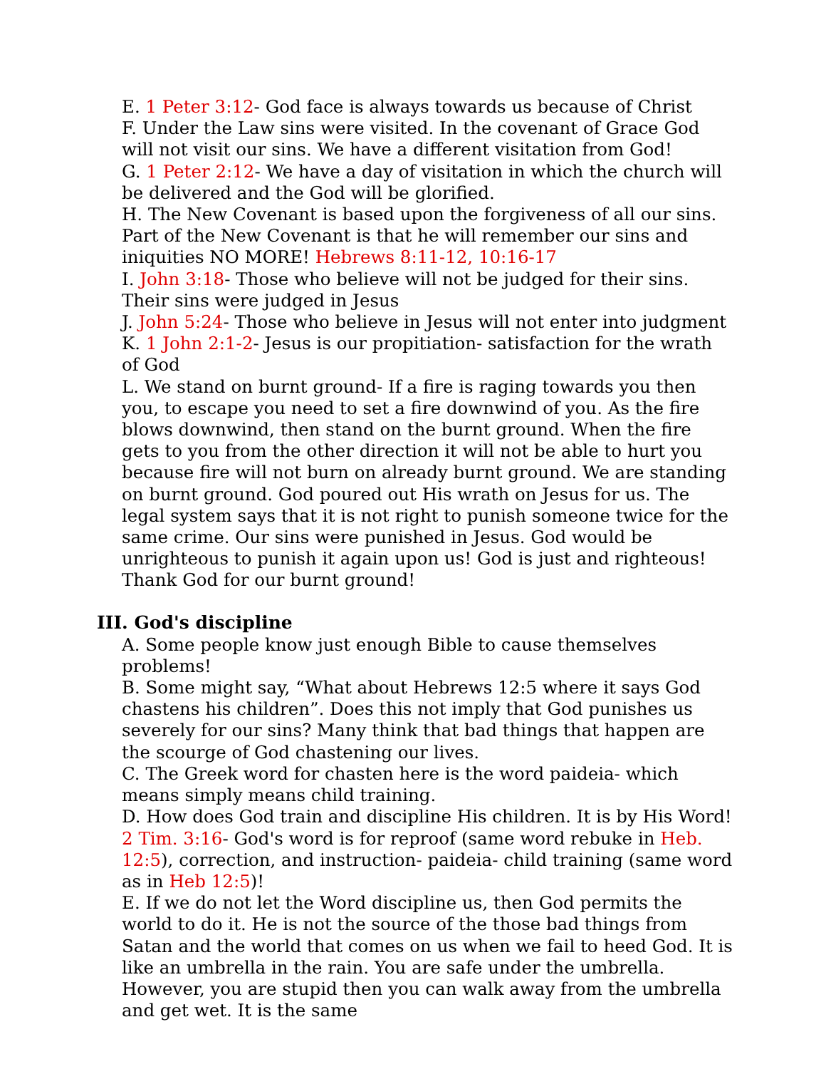E. 1 Peter 3:12- God face is always towards us because of Christ
F. Under the Law sins were visited. In the covenant of Grace God will not visit our sins. We have a different visitation from God!
G. 1 Peter 2:12- We have a day of visitation in which the church will be delivered and the God will be glorified.
H. The New Covenant is based upon the forgiveness of all our sins. Part of the New Covenant is that he will remember our sins and iniquities NO MORE! Hebrews 8:11-12, 10:16-17
I. John 3:18- Those who believe will not be judged for their sins. Their sins were judged in Jesus
J. John 5:24- Those who believe in Jesus will not enter into judgment
K. 1 John 2:1-2- Jesus is our propitiation- satisfaction for the wrath of God
L. We stand on burnt ground- If a fire is raging towards you then you, to escape you need to set a fire downwind of you. As the fire blows downwind, then stand on the burnt ground. When the fire gets to you from the other direction it will not be able to hurt you because fire will not burn on already burnt ground. We are standing on burnt ground. God poured out His wrath on Jesus for us. The legal system says that it is not right to punish someone twice for the same crime. Our sins were punished in Jesus. God would be unrighteous to punish it again upon us! God is just and righteous! Thank God for our burnt ground!
III. God's discipline
A. Some people know just enough Bible to cause themselves problems!
B. Some might say, “What about Hebrews 12:5 where it says God chastens his children”. Does this not imply that God punishes us severely for our sins? Many think that bad things that happen are the scourge of God chastening our lives.
C. The Greek word for chasten here is the word paideia- which means simply means child training.
D. How does God train and discipline His children. It is by His Word! 2 Tim. 3:16- God's word is for reproof (same word rebuke in Heb. 12:5), correction, and instruction- paideia- child training (same word as in Heb 12:5)!
E. If we do not let the Word discipline us, then God permits the world to do it. He is not the source of the those bad things from Satan and the world that comes on us when we fail to heed God. It is like an umbrella in the rain. You are safe under the umbrella. However, you are stupid then you can walk away from the umbrella and get wet. It is the same